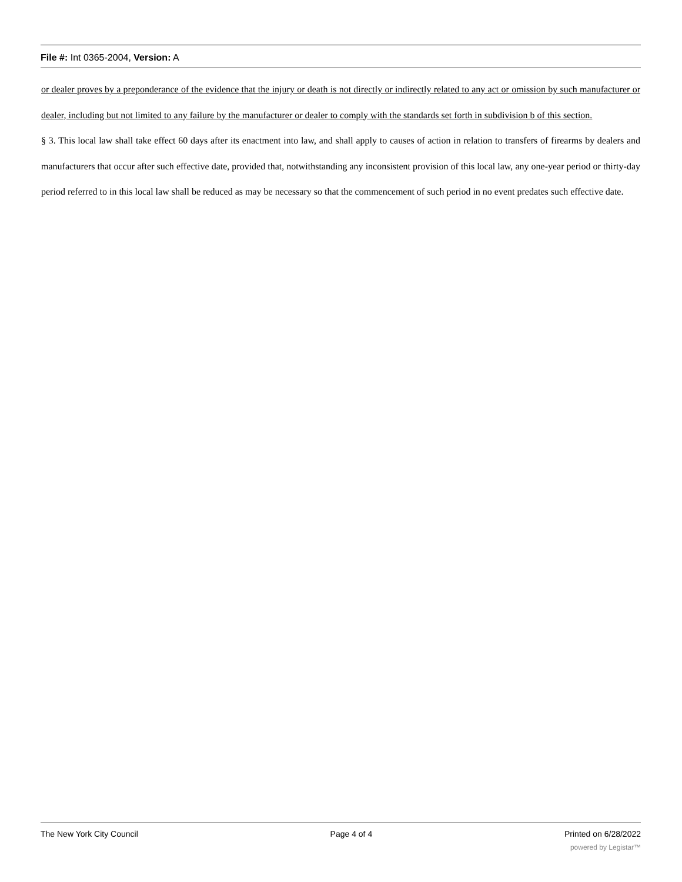File #: Int 0365-2004, Version: A
or dealer proves by a preponderance of the evidence that the injury or death is not directly or indirectly related to any act or omission by such manufacturer or dealer, including but not limited to any failure by the manufacturer or dealer to comply with the standards set forth in subdivision b of this section.
§ 3. This local law shall take effect 60 days after its enactment into law, and shall apply to causes of action in relation to transfers of firearms by dealers and manufacturers that occur after such effective date, provided that, notwithstanding any inconsistent provision of this local law, any one-year period or thirty-day period referred to in this local law shall be reduced as may be necessary so that the commencement of such period in no event predates such effective date.
The New York City Council Page 4 of 4 Printed on 6/28/2022
powered by Legistar™